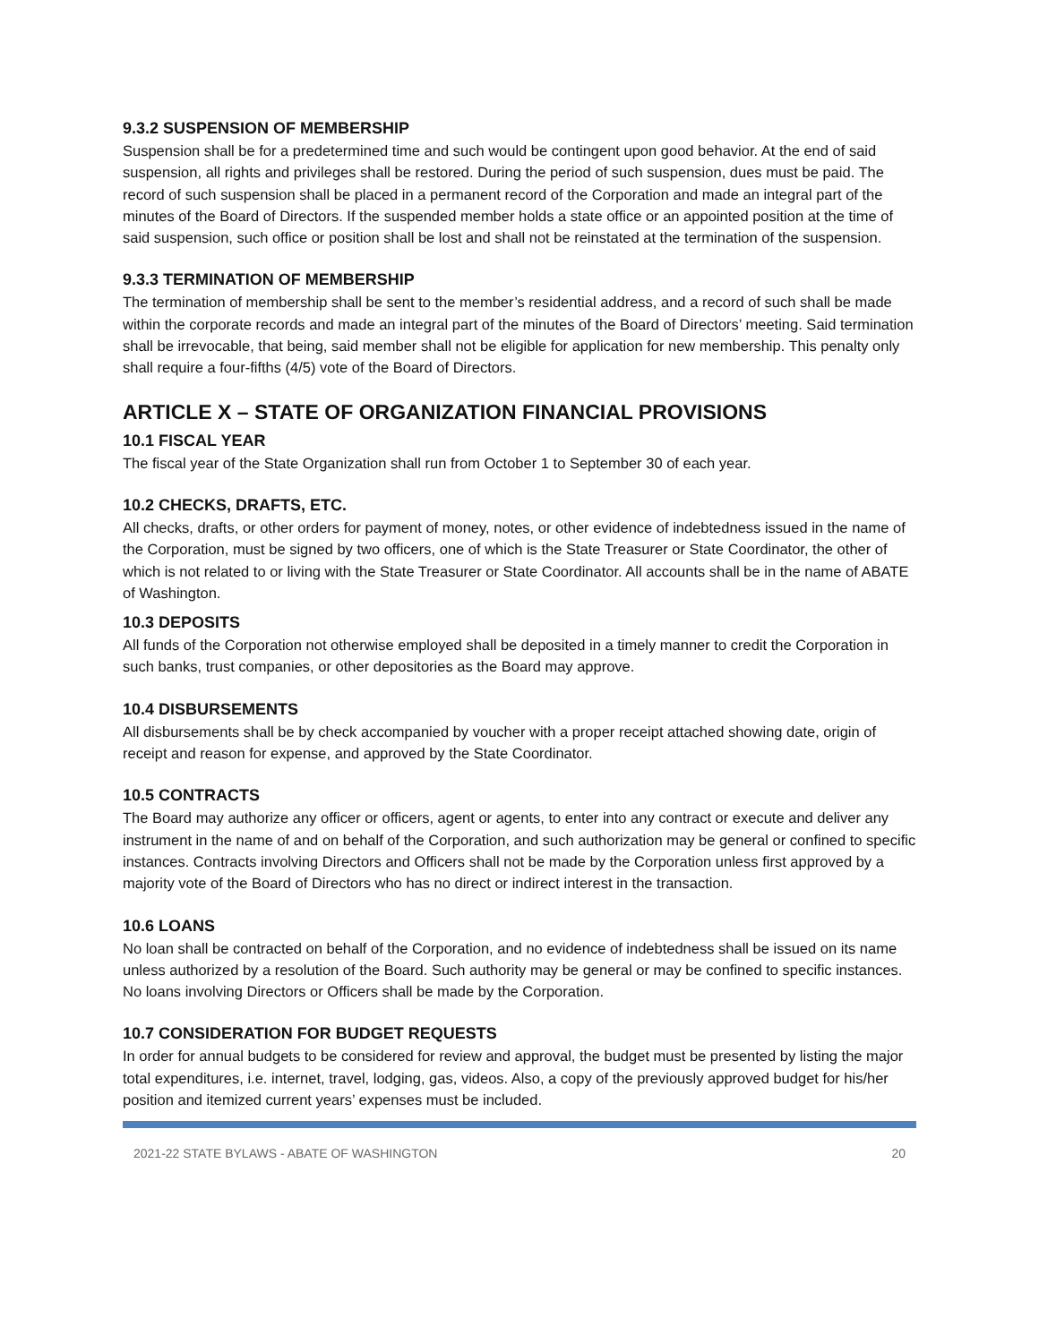9.3.2 SUSPENSION OF MEMBERSHIP
Suspension shall be for a predetermined time and such would be contingent upon good behavior. At the end of said suspension, all rights and privileges shall be restored. During the period of such suspension, dues must be paid. The record of such suspension shall be placed in a permanent record of the Corporation and made an integral part of the minutes of the Board of Directors. If the suspended member holds a state office or an appointed position at the time of said suspension, such office or position shall be lost and shall not be reinstated at the termination of the suspension.
9.3.3 TERMINATION OF MEMBERSHIP
The termination of membership shall be sent to the member’s residential address, and a record of such shall be made within the corporate records and made an integral part of the minutes of the Board of Directors’ meeting. Said termination shall be irrevocable, that being, said member shall not be eligible for application for new membership. This penalty only shall require a four-fifths (4/5) vote of the Board of Directors.
ARTICLE X – STATE OF ORGANIZATION FINANCIAL PROVISIONS
10.1 FISCAL YEAR
The fiscal year of the State Organization shall run from October 1 to September 30 of each year.
10.2 CHECKS, DRAFTS, ETC.
All checks, drafts, or other orders for payment of money, notes, or other evidence of indebtedness issued in the name of the Corporation, must be signed by two officers, one of which is the State Treasurer or State Coordinator, the other of which is not related to or living with the State Treasurer or State Coordinator. All accounts shall be in the name of ABATE of Washington.
10.3 DEPOSITS
All funds of the Corporation not otherwise employed shall be deposited in a timely manner to credit the Corporation in such banks, trust companies, or other depositories as the Board may approve.
10.4 DISBURSEMENTS
All disbursements shall be by check accompanied by voucher with a proper receipt attached showing date, origin of receipt and reason for expense, and approved by the State Coordinator.
10.5 CONTRACTS
The Board may authorize any officer or officers, agent or agents, to enter into any contract or execute and deliver any instrument in the name of and on behalf of the Corporation, and such authorization may be general or confined to specific instances. Contracts involving Directors and Officers shall not be made by the Corporation unless first approved by a majority vote of the Board of Directors who has no direct or indirect interest in the transaction.
10.6 LOANS
No loan shall be contracted on behalf of the Corporation, and no evidence of indebtedness shall be issued on its name unless authorized by a resolution of the Board. Such authority may be general or may be confined to specific instances. No loans involving Directors or Officers shall be made by the Corporation.
10.7 CONSIDERATION FOR BUDGET REQUESTS
In order for annual budgets to be considered for review and approval, the budget must be presented by listing the major total expenditures, i.e. internet, travel, lodging, gas, videos. Also, a copy of the previously approved budget for his/her position and itemized current years’ expenses must be included.
2021-22 STATE BYLAWS - ABATE OF WASHINGTON 20